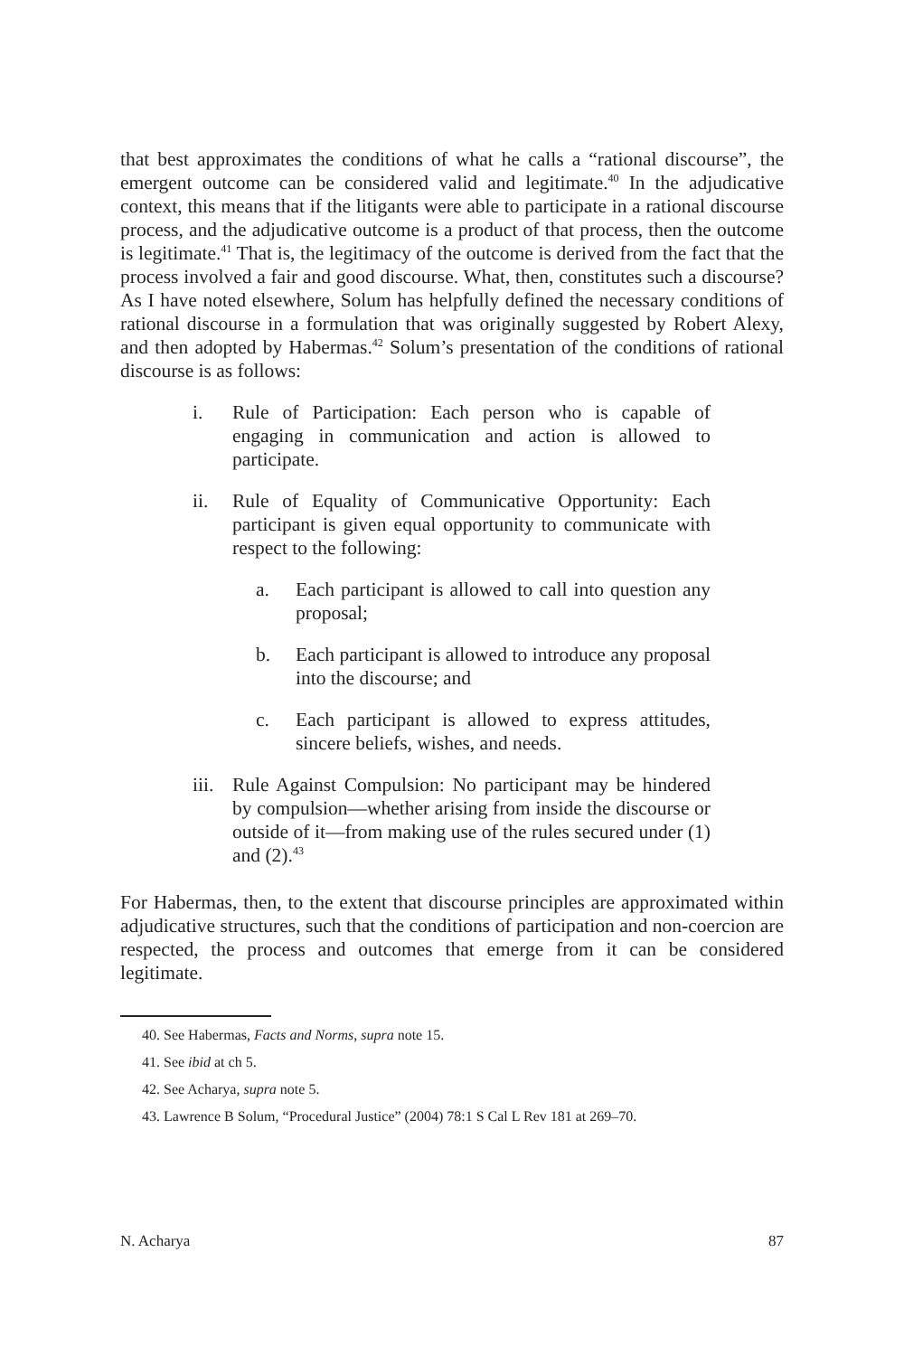that best approximates the conditions of what he calls a “rational discourse”, the emergent outcome can be considered valid and legitimate.<sup>40</sup> In the adjudicative context, this means that if the litigants were able to participate in a rational discourse process, and the adjudicative outcome is a product of that process, then the outcome is legitimate.<sup>41</sup> That is, the legitimacy of the outcome is derived from the fact that the process involved a fair and good discourse. What, then, constitutes such a discourse? As I have noted elsewhere, Solum has helpfully defined the necessary conditions of rational discourse in a formulation that was originally suggested by Robert Alexy, and then adopted by Habermas.<sup>42</sup> Solum’s presentation of the conditions of rational discourse is as follows:
i. Rule of Participation: Each person who is capable of engaging in communication and action is allowed to participate.
ii. Rule of Equality of Communicative Opportunity: Each participant is given equal opportunity to communicate with respect to the following:
a. Each participant is allowed to call into question any proposal;
b. Each participant is allowed to introduce any proposal into the discourse; and
c. Each participant is allowed to express attitudes, sincere beliefs, wishes, and needs.
iii. Rule Against Compulsion: No participant may be hindered by compulsion—whether arising from inside the discourse or outside of it—from making use of the rules secured under (1) and (2).<sup>43</sup>
For Habermas, then, to the extent that discourse principles are approximated within adjudicative structures, such that the conditions of participation and non-coercion are respected, the process and outcomes that emerge from it can be considered legitimate.
40. See Habermas, Facts and Norms, supra note 15.
41. See ibid at ch 5.
42. See Acharya, supra note 5.
43. Lawrence B Solum, “Procedural Justice” (2004) 78:1 S Cal L Rev 181 at 269–70.
N. Acharya 87